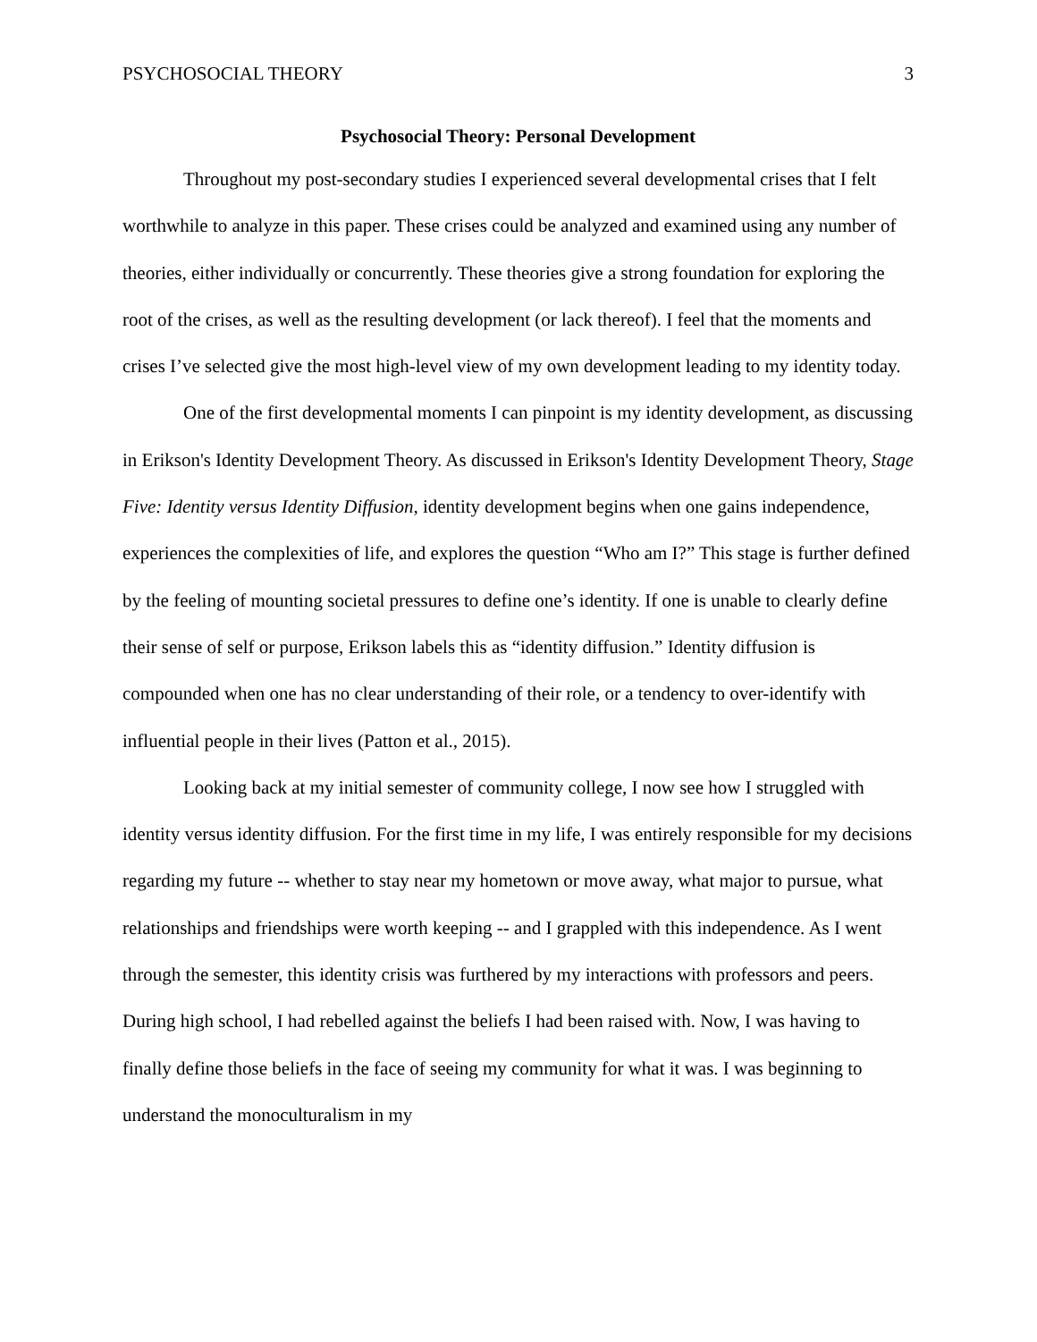PSYCHOSOCIAL THEORY 3
Psychosocial Theory: Personal Development
Throughout my post-secondary studies I experienced several developmental crises that I felt worthwhile to analyze in this paper. These crises could be analyzed and examined using any number of theories, either individually or concurrently. These theories give a strong foundation for exploring the root of the crises, as well as the resulting development (or lack thereof). I feel that the moments and crises I’ve selected give the most high-level view of my own development leading to my identity today.
One of the first developmental moments I can pinpoint is my identity development, as discussing in Erikson's Identity Development Theory. As discussed in Erikson's Identity Development Theory, Stage Five: Identity versus Identity Diffusion, identity development begins when one gains independence, experiences the complexities of life, and explores the question “Who am I?” This stage is further defined by the feeling of mounting societal pressures to define one’s identity. If one is unable to clearly define their sense of self or purpose, Erikson labels this as “identity diffusion.” Identity diffusion is compounded when one has no clear understanding of their role, or a tendency to over-identify with influential people in their lives (Patton et al., 2015).
Looking back at my initial semester of community college, I now see how I struggled with identity versus identity diffusion. For the first time in my life, I was entirely responsible for my decisions regarding my future -- whether to stay near my hometown or move away, what major to pursue, what relationships and friendships were worth keeping -- and I grappled with this independence. As I went through the semester, this identity crisis was furthered by my interactions with professors and peers. During high school, I had rebelled against the beliefs I had been raised with. Now, I was having to finally define those beliefs in the face of seeing my community for what it was. I was beginning to understand the monoculturalism in my